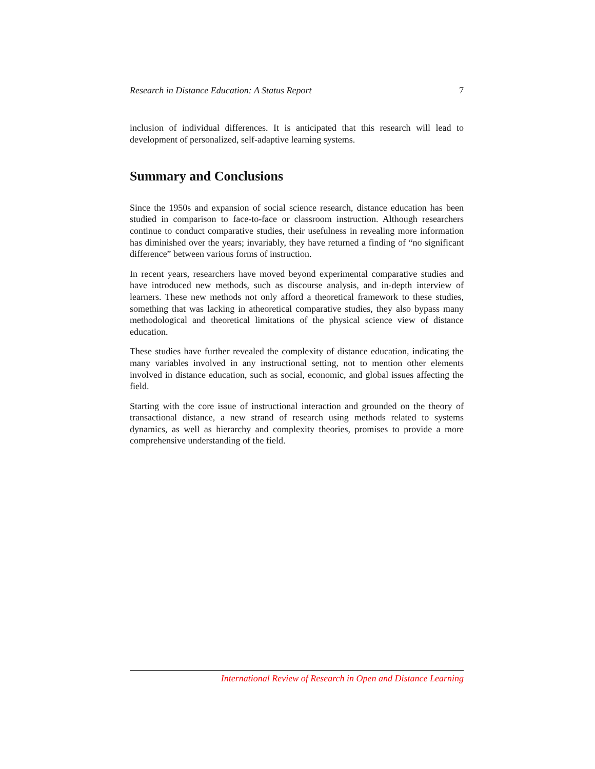Research in Distance Education: A Status Report 7
inclusion of individual differences. It is anticipated that this research will lead to development of personalized, self-adaptive learning systems.
Summary and Conclusions
Since the 1950s and expansion of social science research, distance education has been studied in comparison to face-to-face or classroom instruction. Although researchers continue to conduct comparative studies, their usefulness in revealing more information has diminished over the years; invariably, they have returned a finding of “no significant difference” between various forms of instruction.
In recent years, researchers have moved beyond experimental comparative studies and have introduced new methods, such as discourse analysis, and in-depth interview of learners. These new methods not only afford a theoretical framework to these studies, something that was lacking in atheoretical comparative studies, they also bypass many methodological and theoretical limitations of the physical science view of distance education.
These studies have further revealed the complexity of distance education, indicating the many variables involved in any instructional setting, not to mention other elements involved in distance education, such as social, economic, and global issues affecting the field.
Starting with the core issue of instructional interaction and grounded on the theory of transactional distance, a new strand of research using methods related to systems dynamics, as well as hierarchy and complexity theories, promises to provide a more comprehensive understanding of the field.
International Review of Research in Open and Distance Learning